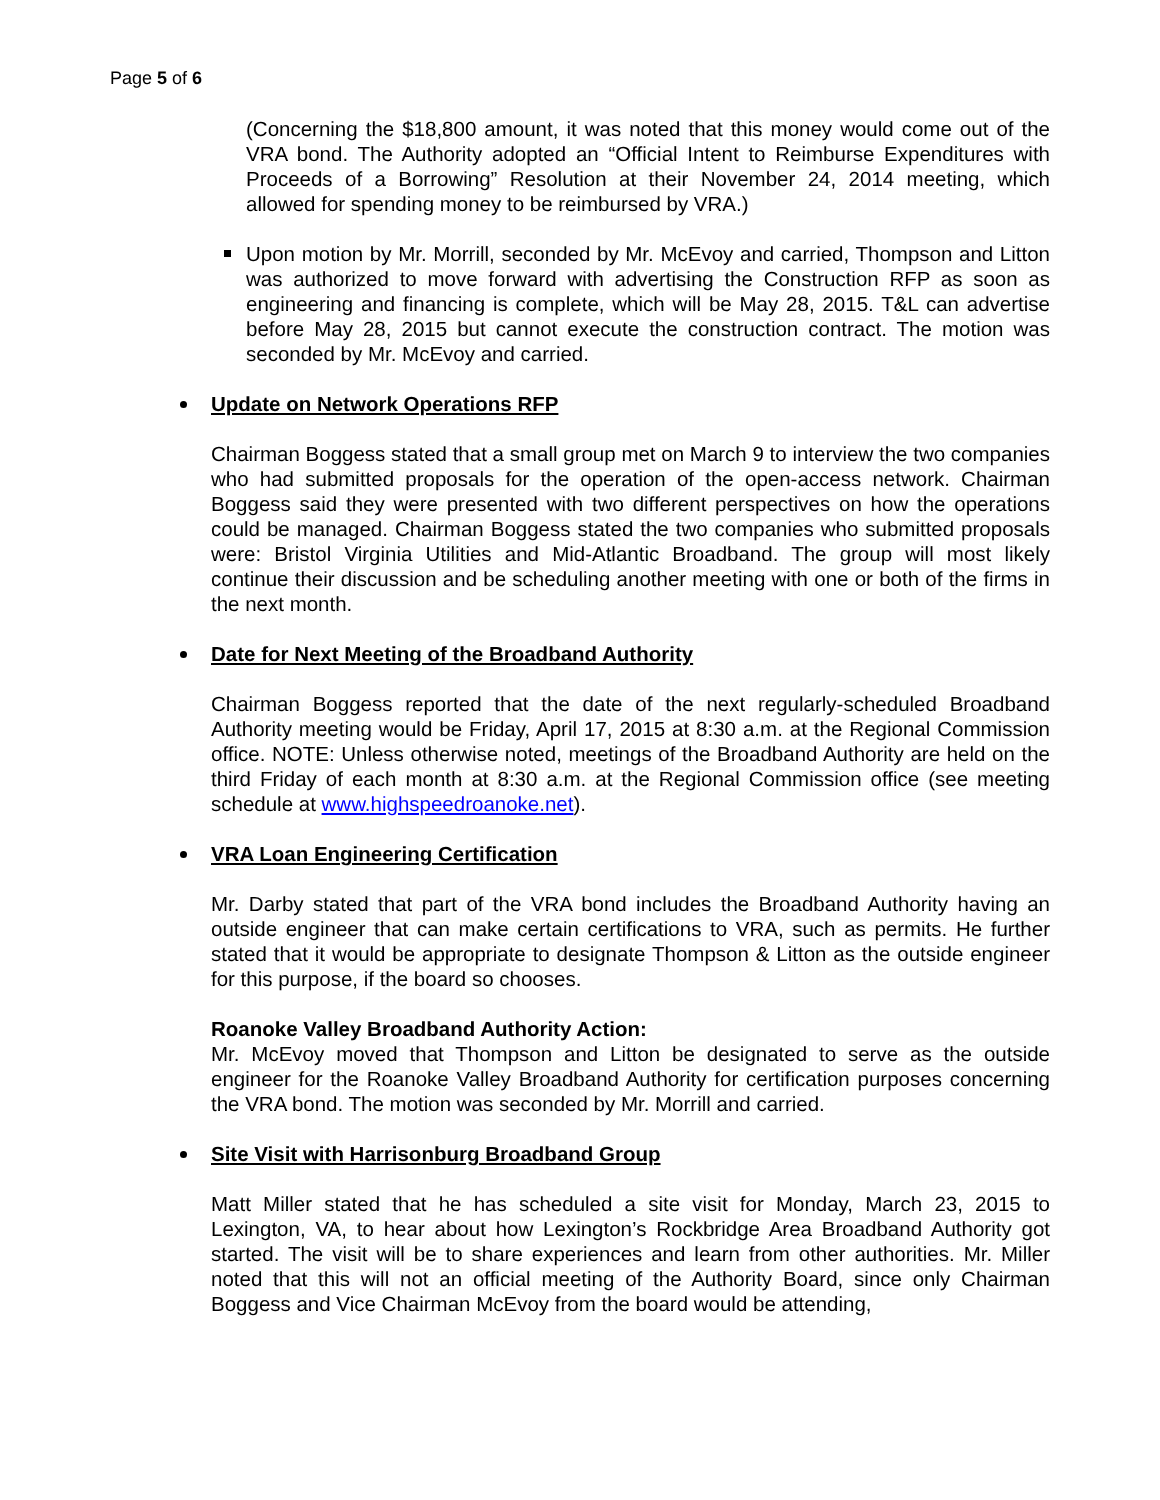Page 5 of 6
(Concerning the $18,800 amount, it was noted that this money would come out of the VRA bond. The Authority adopted an “Official Intent to Reimburse Expenditures with Proceeds of a Borrowing” Resolution at their November 24, 2014 meeting, which allowed for spending money to be reimbursed by VRA.)
Upon motion by Mr. Morrill, seconded by Mr. McEvoy and carried, Thompson and Litton was authorized to move forward with advertising the Construction RFP as soon as engineering and financing is complete, which will be May 28, 2015. T&L can advertise before May 28, 2015 but cannot execute the construction contract. The motion was seconded by Mr. McEvoy and carried.
Update on Network Operations RFP
Chairman Boggess stated that a small group met on March 9 to interview the two companies who had submitted proposals for the operation of the open-access network. Chairman Boggess said they were presented with two different perspectives on how the operations could be managed. Chairman Boggess stated the two companies who submitted proposals were: Bristol Virginia Utilities and Mid-Atlantic Broadband. The group will most likely continue their discussion and be scheduling another meeting with one or both of the firms in the next month.
Date for Next Meeting of the Broadband Authority
Chairman Boggess reported that the date of the next regularly-scheduled Broadband Authority meeting would be Friday, April 17, 2015 at 8:30 a.m. at the Regional Commission office. NOTE: Unless otherwise noted, meetings of the Broadband Authority are held on the third Friday of each month at 8:30 a.m. at the Regional Commission office (see meeting schedule at www.highspeedroanoke.net).
VRA Loan Engineering Certification
Mr. Darby stated that part of the VRA bond includes the Broadband Authority having an outside engineer that can make certain certifications to VRA, such as permits. He further stated that it would be appropriate to designate Thompson & Litton as the outside engineer for this purpose, if the board so chooses.
Roanoke Valley Broadband Authority Action:
Mr. McEvoy moved that Thompson and Litton be designated to serve as the outside engineer for the Roanoke Valley Broadband Authority for certification purposes concerning the VRA bond. The motion was seconded by Mr. Morrill and carried.
Site Visit with Harrisonburg Broadband Group
Matt Miller stated that he has scheduled a site visit for Monday, March 23, 2015 to Lexington, VA, to hear about how Lexington’s Rockbridge Area Broadband Authority got started. The visit will be to share experiences and learn from other authorities. Mr. Miller noted that this will not an official meeting of the Authority Board, since only Chairman Boggess and Vice Chairman McEvoy from the board would be attending,